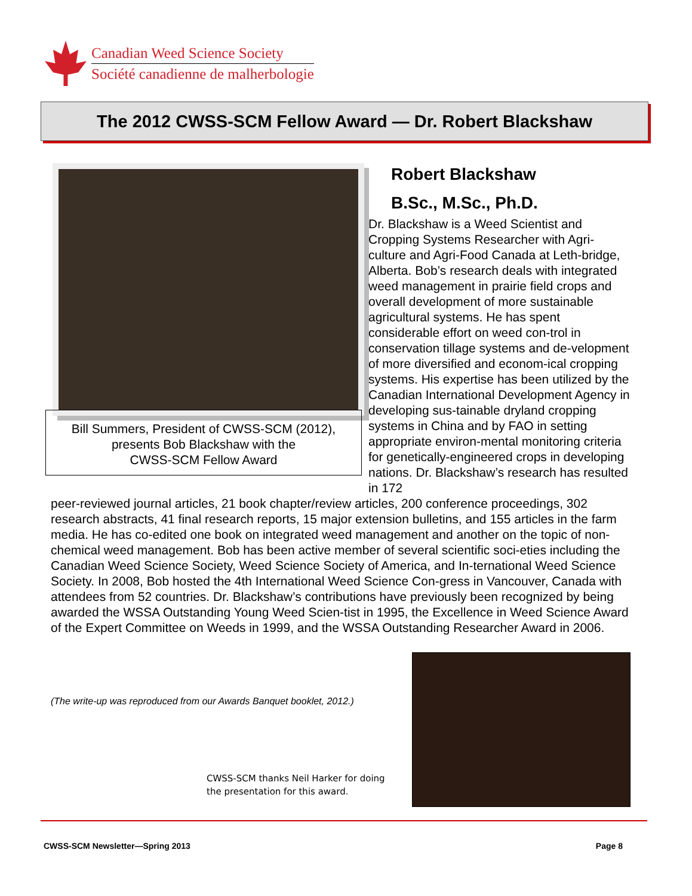Canadian Weed Science Society
Société canadienne de malherbologie
The 2012 CWSS-SCM Fellow Award — Dr. Robert Blackshaw
Bill Summers, President of CWSS-SCM (2012),
presents Bob Blackshaw with the
CWSS-SCM Fellow Award
Robert Blackshaw
B.Sc., M.Sc., Ph.D.
Dr. Blackshaw is a Weed Scientist and Cropping Systems Researcher with Agri-culture and Agri-Food Canada at Leth-bridge, Alberta. Bob’s research deals with integrated weed management in prairie field crops and overall development of more sustainable agricultural systems. He has spent considerable effort on weed con-trol in conservation tillage systems and de-velopment of more diversified and econom-ical cropping systems. His expertise has been utilized by the Canadian International Development Agency in developing sus-tainable dryland cropping systems in China and by FAO in setting appropriate environ-mental monitoring criteria for genetically-engineered crops in developing nations. Dr. Blackshaw’s research has resulted in 172
peer-reviewed journal articles, 21 book chapter/review articles, 200 conference proceedings, 302 research abstracts, 41 final research reports, 15 major extension bulletins, and 155 articles in the farm media. He has co-edited one book on integrated weed management and another on the topic of non-chemical weed management. Bob has been active member of several scientific soci-eties including the Canadian Weed Science Society, Weed Science Society of America, and In-ternational Weed Science Society. In 2008, Bob hosted the 4th International Weed Science Con-gress in Vancouver, Canada with attendees from 52 countries. Dr. Blackshaw’s contributions have previously been recognized by being awarded the WSSA Outstanding Young Weed Scien-tist in 1995, the Excellence in Weed Science Award of the Expert Committee on Weeds in 1999, and the WSSA Outstanding Researcher Award in 2006.
(The write-up was reproduced from our Awards Banquet booklet, 2012.)
CWSS-SCM thanks Neil Harker for doing
the presentation for this award.
CWSS-SCM Newsletter—Spring 2013 Page 8